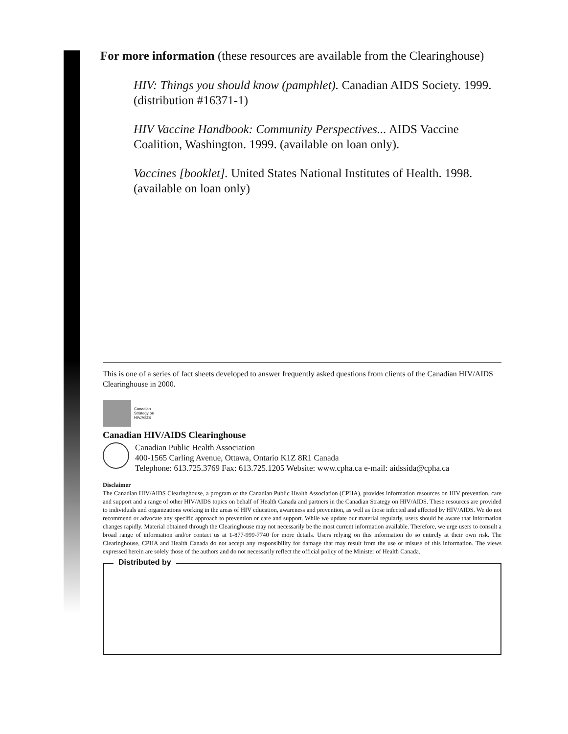For more information (these resources are available from the Clearinghouse)
HIV: Things you should know (pamphlet). Canadian AIDS Society. 1999. (distribution #16371-1)
HIV Vaccine Handbook: Community Perspectives... AIDS Vaccine Coalition, Washington. 1999. (available on loan only).
Vaccines [booklet]. United States National Institutes of Health. 1998. (available on loan only)
This is one of a series of fact sheets developed to answer frequently asked questions from clients of the Canadian HIV/AIDS Clearinghouse in 2000.
Canadian
Strategy on
HIV/AIDS
Canadian HIV/AIDS Clearinghouse
Canadian Public Health Association
400-1565 Carling Avenue, Ottawa, Ontario K1Z 8R1 Canada
Telephone: 613.725.3769 Fax: 613.725.1205 Website: www.cpha.ca e-mail: aidssida@cpha.ca
Disclaimer
The Canadian HIV/AIDS Clearinghouse, a program of the Canadian Public Health Association (CPHA), provides information resources on HIV prevention, care and support and a range of other HIV/AIDS topics on behalf of Health Canada and partners in the Canadian Strategy on HIV/AIDS. These resources are provided to individuals and organizations working in the areas of HIV education, awareness and prevention, as well as those infected and affected by HIV/AIDS. We do not recommend or advocate any specific approach to prevention or care and support. While we update our material regularly, users should be aware that information changes rapidly. Material obtained through the Clearinghouse may not necessarily be the most current information available. Therefore, we urge users to consult a broad range of information and/or contact us at 1-877-999-7740 for more details. Users relying on this information do so entirely at their own risk. The Clearinghouse, CPHA and Health Canada do not accept any responsibility for damage that may result from the use or misuse of this information. The views expressed herein are solely those of the authors and do not necessarily reflect the official policy of the Minister of Health Canada.
Distributed by